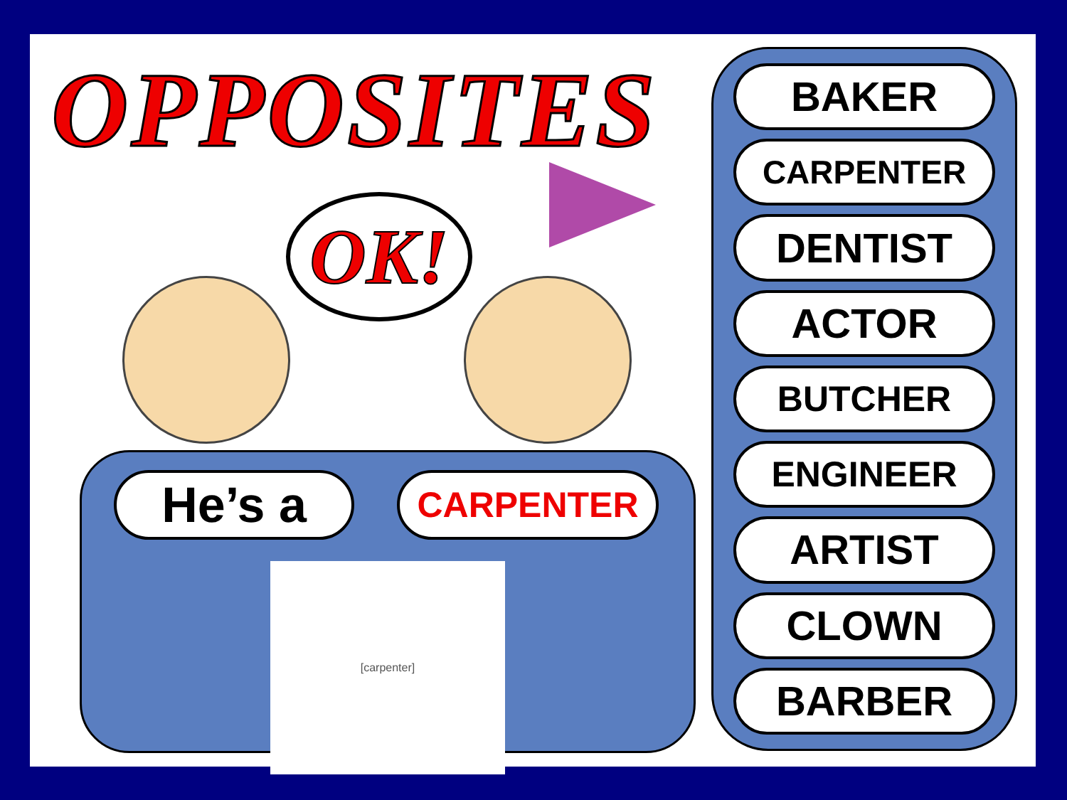OPPOSITES
OK!
He’s a
CARPENTER
[carpenter]
BAKER
CARPENTER
DENTIST
ACTOR
BUTCHER
ENGINEER
ARTIST
CLOWN
BARBER